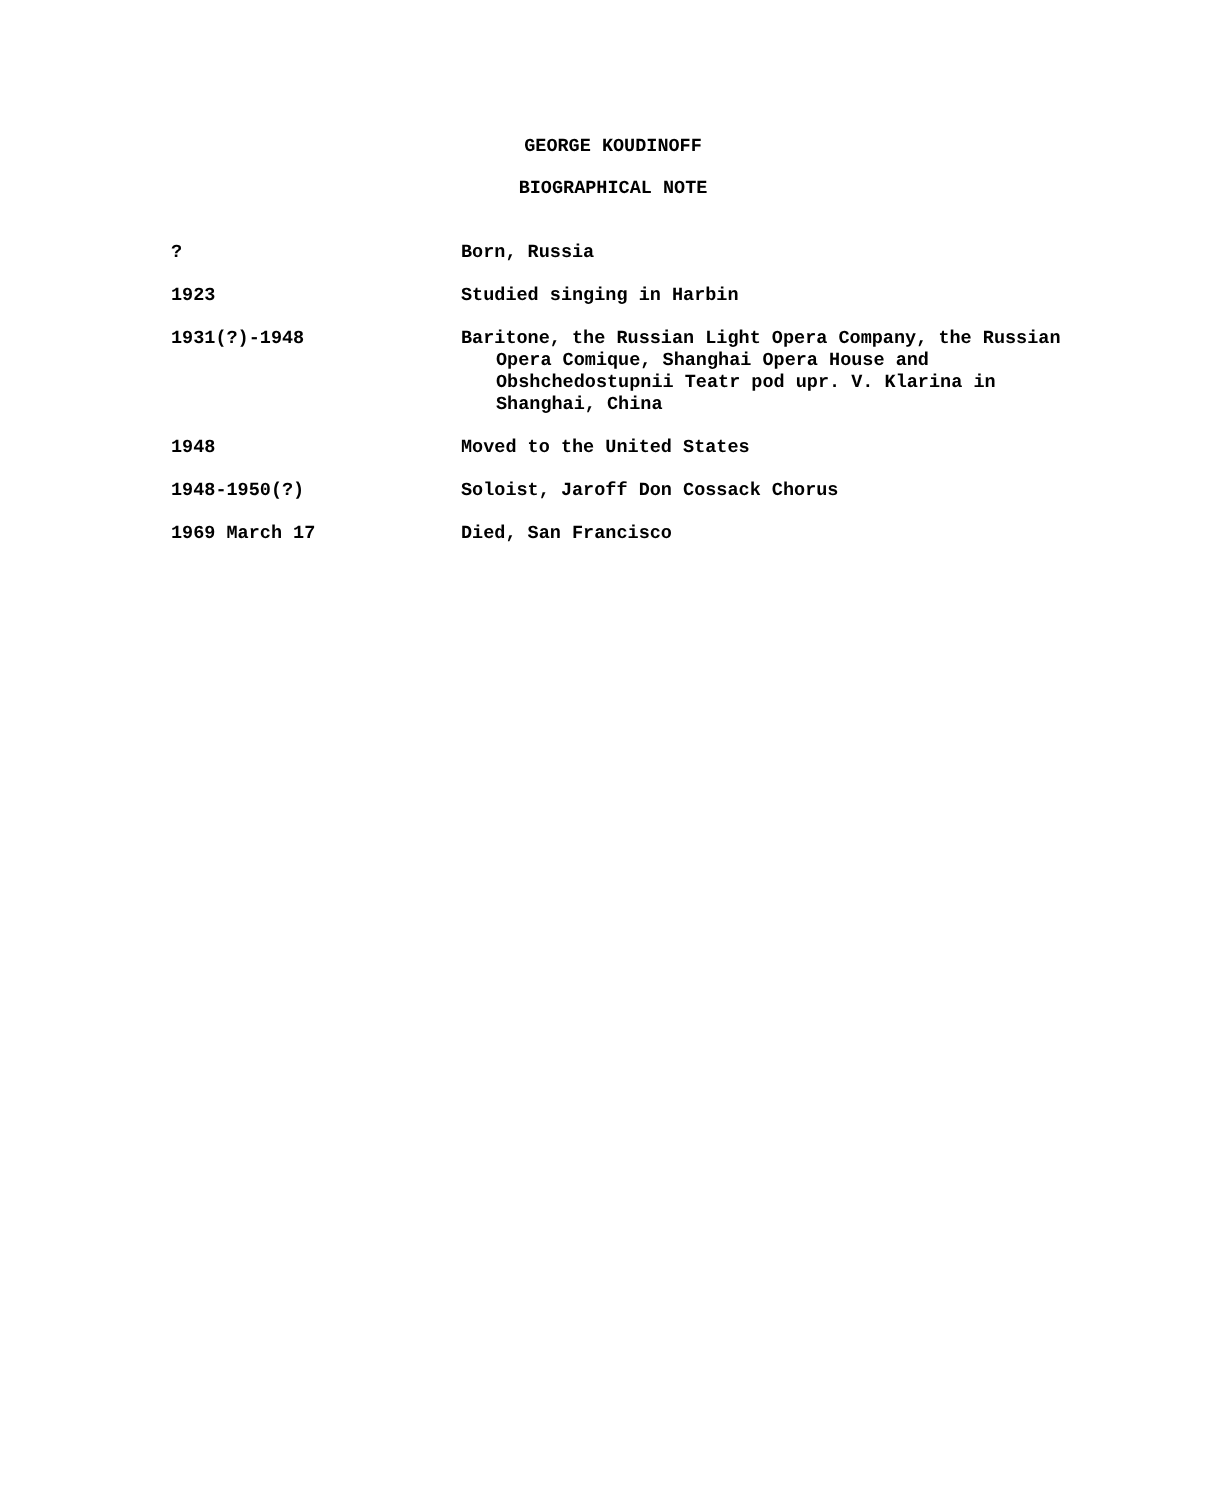GEORGE KOUDINOFF
BIOGRAPHICAL NOTE
? Born, Russia
1923 Studied singing in Harbin
1931(?)-1948 Baritone, the Russian Light Opera Company, the Russian Opera Comique, Shanghai Opera House and Obshchedostupnii Teatr pod upr. V. Klarina in Shanghai, China
1948 Moved to the United States
1948-1950(?) Soloist, Jaroff Don Cossack Chorus
1969 March 17 Died, San Francisco